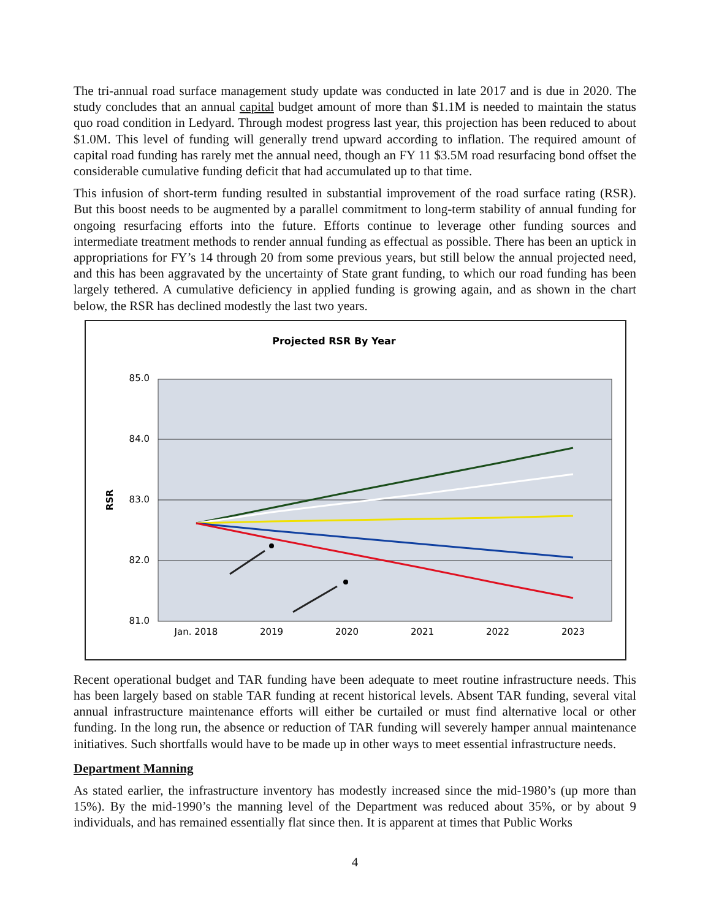The tri-annual road surface management study update was conducted in late 2017 and is due in 2020. The study concludes that an annual capital budget amount of more than $1.1M is needed to maintain the status quo road condition in Ledyard. Through modest progress last year, this projection has been reduced to about $1.0M. This level of funding will generally trend upward according to inflation. The required amount of capital road funding has rarely met the annual need, though an FY 11 $3.5M road resurfacing bond offset the considerable cumulative funding deficit that had accumulated up to that time.
This infusion of short-term funding resulted in substantial improvement of the road surface rating (RSR). But this boost needs to be augmented by a parallel commitment to long-term stability of annual funding for ongoing resurfacing efforts into the future. Efforts continue to leverage other funding sources and intermediate treatment methods to render annual funding as effectual as possible. There has been an uptick in appropriations for FY’s 14 through 20 from some previous years, but still below the annual projected need, and this has been aggravated by the uncertainty of State grant funding, to which our road funding has been largely tethered. A cumulative deficiency in applied funding is growing again, and as shown in the chart below, the RSR has declined modestly the last two years.
Projected RSR By Year
85.0
84.0
83.0
82.0
81.0
RSR
Jan. 2018
2019
2020
2021
2022
2023
Recent operational budget and TAR funding have been adequate to meet routine infrastructure needs. This has been largely based on stable TAR funding at recent historical levels. Absent TAR funding, several vital annual infrastructure maintenance efforts will either be curtailed or must find alternative local or other funding. In the long run, the absence or reduction of TAR funding will severely hamper annual maintenance initiatives. Such shortfalls would have to be made up in other ways to meet essential infrastructure needs.
Department Manning
As stated earlier, the infrastructure inventory has modestly increased since the mid-1980’s (up more than 15%). By the mid-1990’s the manning level of the Department was reduced about 35%, or by about 9 individuals, and has remained essentially flat since then. It is apparent at times that Public Works
4